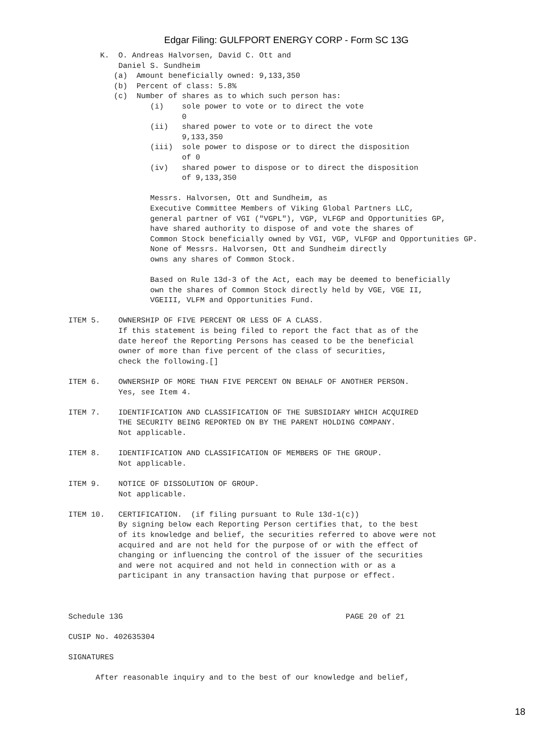Edgar Filing: GULFPORT ENERGY CORP - Form SC 13G
       K.  O. Andreas Halvorsen, David C. Ott and
           Daniel S. Sundheim
          (a)  Amount beneficially owned: 9,133,350
          (b)  Percent of class: 5.8%
          (c)  Number of shares as to which such person has:
                  (i)    sole power to vote or to direct the vote
                         0
                  (ii)   shared power to vote or to direct the vote
                         9,133,350
                  (iii)  sole power to dispose or to direct the disposition
                         of 0
                  (iv)   shared power to dispose or to direct the disposition
                         of 9,133,350

                  Messrs. Halvorsen, Ott and Sundheim, as
                  Executive Committee Members of Viking Global Partners LLC,
                  general partner of VGI ("VGPL"), VGP, VLFGP and Opportunities GP,
                  have shared authority to dispose of and vote the shares of
                  Common Stock beneficially owned by VGI, VGP, VLFGP and Opportunities GP.
                  None of Messrs. Halvorsen, Ott and Sundheim directly
                  owns any shares of Common Stock.

                  Based on Rule 13d-3 of the Act, each may be deemed to beneficially
                  own the shares of Common Stock directly held by VGE, VGE II,
                  VGEIII, VLFM and Opportunities Fund.

ITEM 5.    OWNERSHIP OF FIVE PERCENT OR LESS OF A CLASS.
           If this statement is being filed to report the fact that as of the
           date hereof the Reporting Persons has ceased to be the beneficial
           owner of more than five percent of the class of securities,
           check the following.[]

ITEM 6.    OWNERSHIP OF MORE THAN FIVE PERCENT ON BEHALF OF ANOTHER PERSON.
           Yes, see Item 4.

ITEM 7.    IDENTIFICATION AND CLASSIFICATION OF THE SUBSIDIARY WHICH ACQUIRED
           THE SECURITY BEING REPORTED ON BY THE PARENT HOLDING COMPANY.
           Not applicable.

ITEM 8.    IDENTIFICATION AND CLASSIFICATION OF MEMBERS OF THE GROUP.
           Not applicable.

ITEM 9.    NOTICE OF DISSOLUTION OF GROUP.
           Not applicable.

ITEM 10.   CERTIFICATION.  (if filing pursuant to Rule 13d-1(c))
           By signing below each Reporting Person certifies that, to the best
           of its knowledge and belief, the securities referred to above were not
           acquired and are not held for the purpose of or with the effect of
           changing or influencing the control of the issuer of the securities
           and were not acquired and not held in connection with or as a
           participant in any transaction having that purpose or effect.



Schedule 13G                                                 PAGE 20 of 21

CUSIP No. 402635304

SIGNATURES

      After reasonable inquiry and to the best of our knowledge and belief,
18